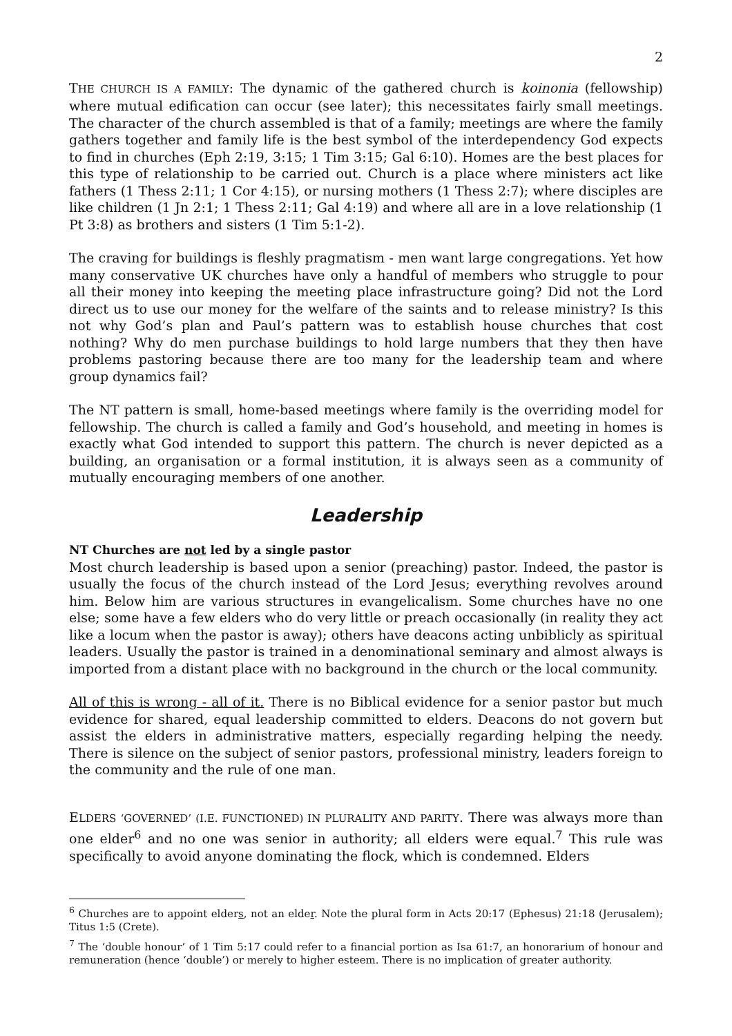2
THE CHURCH IS A FAMILY: The dynamic of the gathered church is koinonia (fellowship) where mutual edification can occur (see later); this necessitates fairly small meetings. The character of the church assembled is that of a family; meetings are where the family gathers together and family life is the best symbol of the interdependency God expects to find in churches (Eph 2:19, 3:15; 1 Tim 3:15; Gal 6:10). Homes are the best places for this type of relationship to be carried out. Church is a place where ministers act like fathers (1 Thess 2:11; 1 Cor 4:15), or nursing mothers (1 Thess 2:7); where disciples are like children (1 Jn 2:1; 1 Thess 2:11; Gal 4:19) and where all are in a love relationship (1 Pt 3:8) as brothers and sisters (1 Tim 5:1-2).
The craving for buildings is fleshly pragmatism - men want large congregations. Yet how many conservative UK churches have only a handful of members who struggle to pour all their money into keeping the meeting place infrastructure going? Did not the Lord direct us to use our money for the welfare of the saints and to release ministry? Is this not why God’s plan and Paul’s pattern was to establish house churches that cost nothing? Why do men purchase buildings to hold large numbers that they then have problems pastoring because there are too many for the leadership team and where group dynamics fail?
The NT pattern is small, home-based meetings where family is the overriding model for fellowship. The church is called a family and God’s household, and meeting in homes is exactly what God intended to support this pattern. The church is never depicted as a building, an organisation or a formal institution, it is always seen as a community of mutually encouraging members of one another.
Leadership
NT Churches are not led by a single pastor
Most church leadership is based upon a senior (preaching) pastor. Indeed, the pastor is usually the focus of the church instead of the Lord Jesus; everything revolves around him. Below him are various structures in evangelicalism. Some churches have no one else; some have a few elders who do very little or preach occasionally (in reality they act like a locum when the pastor is away); others have deacons acting unbiblicly as spiritual leaders. Usually the pastor is trained in a denominational seminary and almost always is imported from a distant place with no background in the church or the local community.
All of this is wrong - all of it. There is no Biblical evidence for a senior pastor but much evidence for shared, equal leadership committed to elders. Deacons do not govern but assist the elders in administrative matters, especially regarding helping the needy. There is silence on the subject of senior pastors, professional ministry, leaders foreign to the community and the rule of one man.
ELDERS ‘GOVERNED’ (I.E. FUNCTIONED) IN PLURALITY AND PARITY. There was always more than one elder<sup>6</sup> and no one was senior in authority; all elders were equal.<sup>7</sup> This rule was specifically to avoid anyone dominating the flock, which is condemned. Elders
<sup>6</sup> Churches are to appoint elders, not an elder. Note the plural form in Acts 20:17 (Ephesus) 21:18 (Jerusalem); Titus 1:5 (Crete).
<sup>7</sup> The ‘double honour’ of 1 Tim 5:17 could refer to a financial portion as Isa 61:7, an honorarium of honour and remuneration (hence ‘double’) or merely to higher esteem. There is no implication of greater authority.